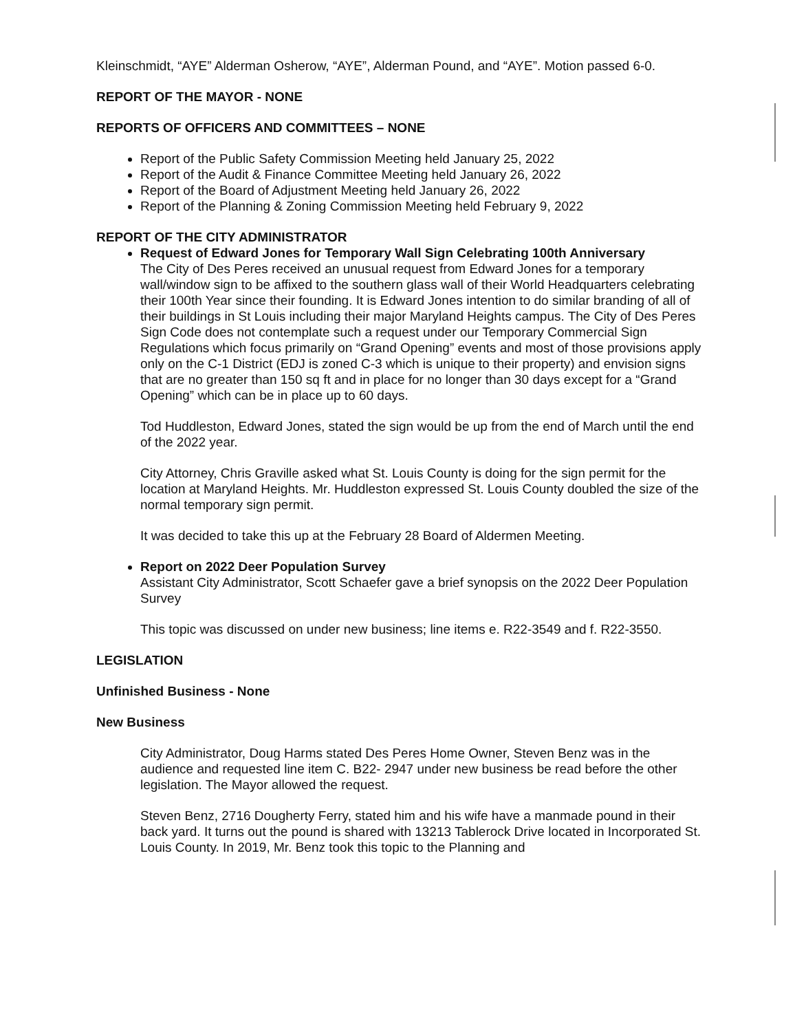Kleinschmidt, “AYE” Alderman Osherow, “AYE”, Alderman Pound, and “AYE”. Motion passed 6-0.
REPORT OF THE MAYOR - NONE
REPORTS OF OFFICERS AND COMMITTEES – NONE
Report of the Public Safety Commission Meeting held January 25, 2022
Report of the Audit & Finance Committee Meeting held January 26, 2022
Report of the Board of Adjustment Meeting held January 26, 2022
Report of the Planning & Zoning Commission Meeting held February 9, 2022
REPORT OF THE CITY ADMINISTRATOR
Request of Edward Jones for Temporary Wall Sign Celebrating 100th Anniversary
The City of Des Peres received an unusual request from Edward Jones for a temporary wall/window sign to be affixed to the southern glass wall of their World Headquarters celebrating their 100th Year since their founding. It is Edward Jones intention to do similar branding of all of their buildings in St Louis including their major Maryland Heights campus. The City of Des Peres Sign Code does not contemplate such a request under our Temporary Commercial Sign Regulations which focus primarily on “Grand Opening” events and most of those provisions apply only on the C-1 District (EDJ is zoned C-3 which is unique to their property) and envision signs that are no greater than 150 sq ft and in place for no longer than 30 days except for a “Grand Opening” which can be in place up to 60 days.
Tod Huddleston, Edward Jones, stated the sign would be up from the end of March until the end of the 2022 year.
City Attorney, Chris Graville asked what St. Louis County is doing for the sign permit for the location at Maryland Heights. Mr. Huddleston expressed St. Louis County doubled the size of the normal temporary sign permit.
It was decided to take this up at the February 28 Board of Aldermen Meeting.
Report on 2022 Deer Population Survey
Assistant City Administrator, Scott Schaefer gave a brief synopsis on the 2022 Deer Population Survey
This topic was discussed on under new business; line items e. R22-3549 and f. R22-3550.
LEGISLATION
Unfinished Business - None
New Business
City Administrator, Doug Harms stated Des Peres Home Owner, Steven Benz was in the audience and requested line item C. B22- 2947 under new business be read before the other legislation. The Mayor allowed the request.
Steven Benz, 2716 Dougherty Ferry, stated him and his wife have a manmade pound in their back yard. It turns out the pound is shared with 13213 Tablerock Drive located in Incorporated St. Louis County. In 2019, Mr. Benz took this topic to the Planning and